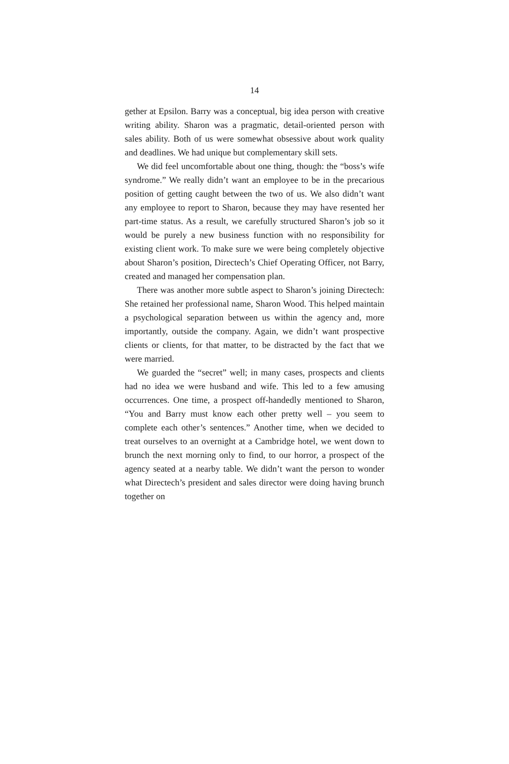14
gether at Epsilon. Barry was a conceptual, big idea person with creative writing ability. Sharon was a pragmatic, detail-oriented person with sales ability. Both of us were somewhat obsessive about work quality and deadlines. We had unique but complementary skill sets.
We did feel uncomfortable about one thing, though: the “boss’s wife syndrome.” We really didn’t want an employee to be in the precarious position of getting caught between the two of us. We also didn’t want any employee to report to Sharon, because they may have resented her part-time status. As a result, we carefully structured Sharon’s job so it would be purely a new business function with no responsibility for existing client work. To make sure we were being completely objective about Sharon’s position, Directech’s Chief Operating Officer, not Barry, created and managed her compensation plan.
There was another more subtle aspect to Sharon’s joining Directech: She retained her professional name, Sharon Wood. This helped maintain a psychological separation between us within the agency and, more importantly, outside the company. Again, we didn’t want prospective clients or clients, for that matter, to be distracted by the fact that we were married.
We guarded the “secret” well; in many cases, prospects and clients had no idea we were husband and wife. This led to a few amusing occurrences. One time, a prospect off-handedly mentioned to Sharon, “You and Barry must know each other pretty well – you seem to complete each other’s sentences.” Another time, when we decided to treat ourselves to an overnight at a Cambridge hotel, we went down to brunch the next morning only to find, to our horror, a prospect of the agency seated at a nearby table. We didn’t want the person to wonder what Directech’s president and sales director were doing having brunch together on